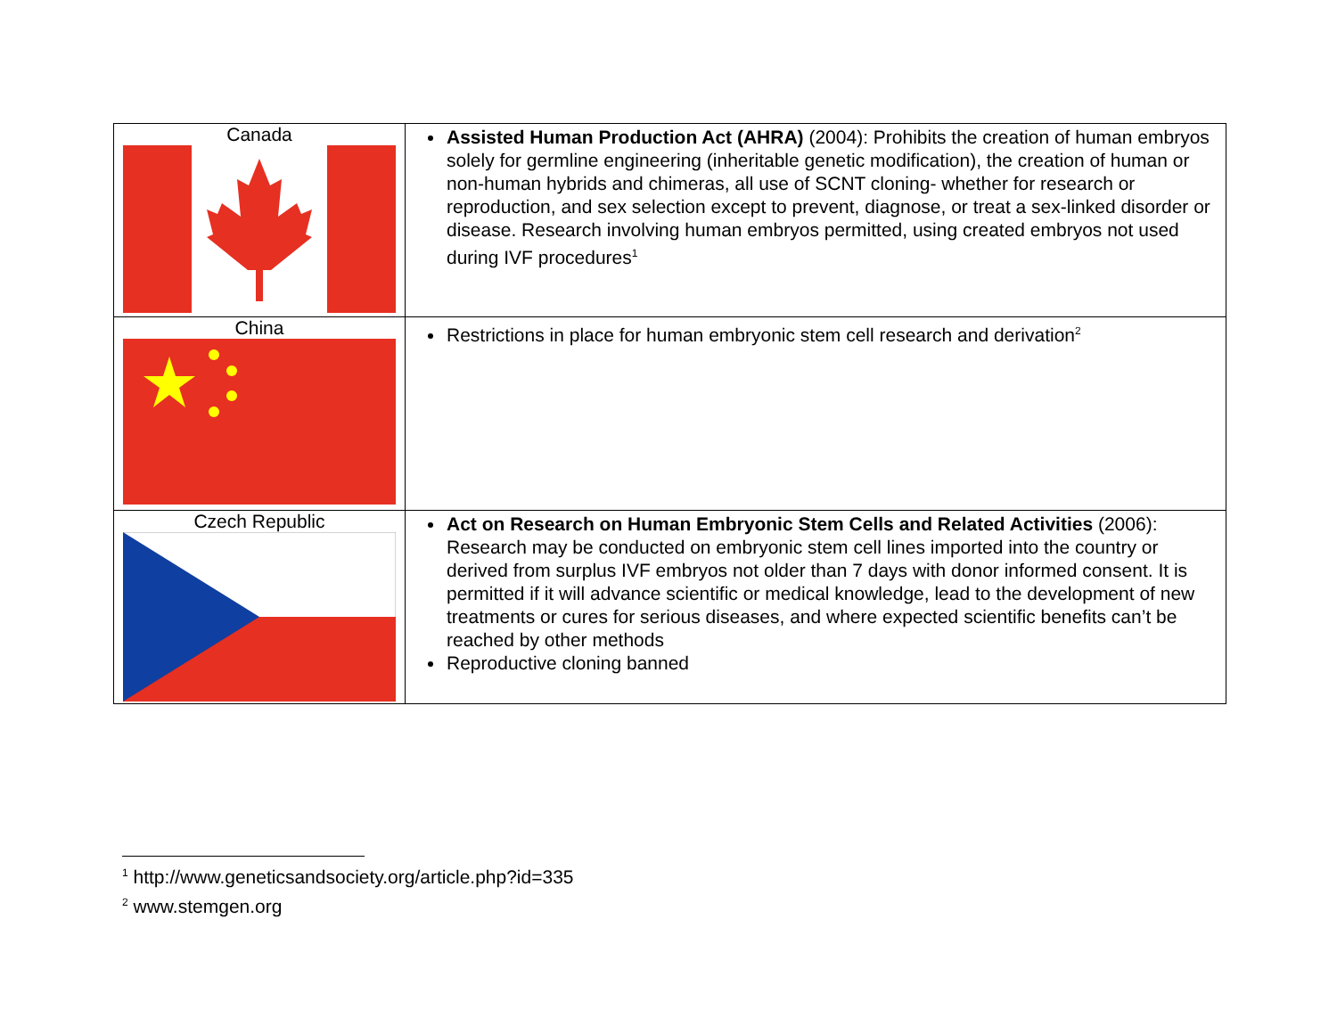| Canada | Assisted Human Production Act (AHRA) (2004): Prohibits the creation of human embryos solely for germline engineering (inheritable genetic modification), the creation of human or non-human hybrids and chimeras, all use of SCNT cloning- whether for research or reproduction, and sex selection except to prevent, diagnose, or treat a sex-linked disorder or disease. Research involving human embryos permitted, using created embryos not used during IVF procedures<sup>1</sup> |
| China | Restrictions in place for human embryonic stem cell research and derivation<sup>2</sup> |
| Czech Republic | Act on Research on Human Embryonic Stem Cells and Related Activities (2006): Research may be conducted on embryonic stem cell lines imported into the country or derived from surplus IVF embryos not older than 7 days with donor informed consent. It is permitted if it will advance scientific or medical knowledge, lead to the development of new treatments or cures for serious diseases, and where expected scientific benefits can’t be reached by other methods Reproductive cloning banned |
<sup>1</sup> http://www.geneticsandsociety.org/article.php?id=335
<sup>2</sup> www.stemgen.org